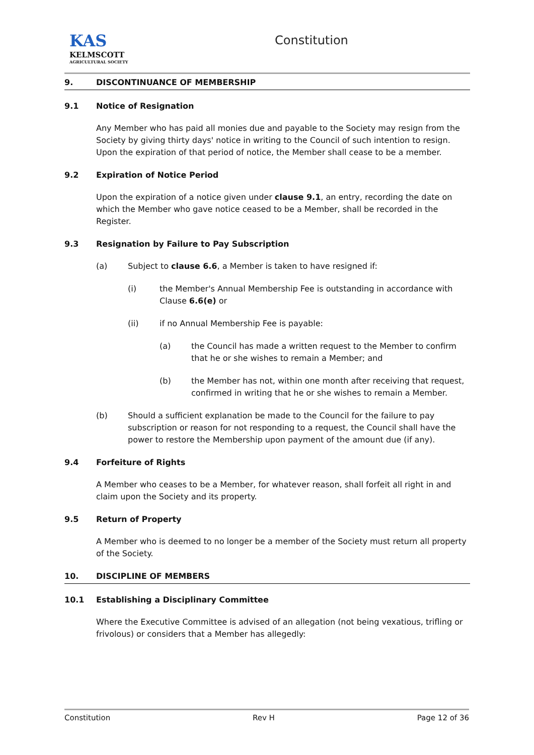KAS
KELMSCOTT
AGRICULTURAL SOCIETY
Constitution
9. DISCONTINUANCE OF MEMBERSHIP
9.1 Notice of Resignation
Any Member who has paid all monies due and payable to the Society may resign from the Society by giving thirty days' notice in writing to the Council of such intention to resign. Upon the expiration of that period of notice, the Member shall cease to be a member.
9.2 Expiration of Notice Period
Upon the expiration of a notice given under clause 9.1, an entry, recording the date on which the Member who gave notice ceased to be a Member, shall be recorded in the Register.
9.3 Resignation by Failure to Pay Subscription
(a) Subject to clause 6.6, a Member is taken to have resigned if:
(i) the Member's Annual Membership Fee is outstanding in accordance with Clause 6.6(e) or
(ii) if no Annual Membership Fee is payable:
(a) the Council has made a written request to the Member to confirm that he or she wishes to remain a Member; and
(b) the Member has not, within one month after receiving that request, confirmed in writing that he or she wishes to remain a Member.
(b) Should a sufficient explanation be made to the Council for the failure to pay subscription or reason for not responding to a request, the Council shall have the power to restore the Membership upon payment of the amount due (if any).
9.4 Forfeiture of Rights
A Member who ceases to be a Member, for whatever reason, shall forfeit all right in and claim upon the Society and its property.
9.5 Return of Property
A Member who is deemed to no longer be a member of the Society must return all property of the Society.
10. DISCIPLINE OF MEMBERS
10.1 Establishing a Disciplinary Committee
Where the Executive Committee is advised of an allegation (not being vexatious, trifling or frivolous) or considers that a Member has allegedly:
Constitution Rev H Page 12 of 36